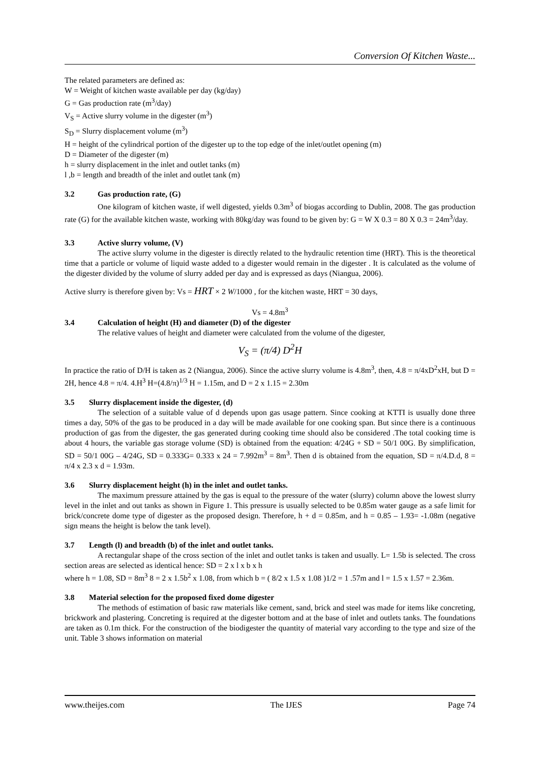Conversion Of Kitchen Waste...
The related parameters are defined as:
W = Weight of kitchen waste available per day (kg/day)
G = Gas production rate (m<sup>3</sup>/day)
V<sub>S</sub> = Active slurry volume in the digester (m<sup>3</sup>)
S<sub>D</sub> = Slurry displacement volume (m<sup>3</sup>)
H = height of the cylindrical portion of the digester up to the top edge of the inlet/outlet opening (m)
D = Diameter of the digester (m)
h = slurry displacement in the inlet and outlet tanks (m)
l ,b = length and breadth of the inlet and outlet tank (m)
3.2 Gas production rate, (G)
One kilogram of kitchen waste, if well digested, yields 0.3m<sup>3</sup> of biogas according to Dublin, 2008. The gas production rate (G) for the available kitchen waste, working with 80kg/day was found to be given by: G = W X 0.3 = 80 X 0.3 = 24m<sup>3</sup>/day.
3.3 Active slurry volume, (V)
The active slurry volume in the digester is directly related to the hydraulic retention time (HRT). This is the theoretical time that a particle or volume of liquid waste added to a digester would remain in the digester . It is calculated as the volume of the digester divided by the volume of slurry added per day and is expressed as days (Niangua, 2006).
Active slurry is therefore given by: Vs = HRT × 2 W/1000 , for the kitchen waste, HRT = 30 days,
Vs = 4.8m<sup>3</sup>
3.4 Calculation of height (H) and diameter (D) of the digester
The relative values of height and diameter were calculated from the volume of the digester,
V<sub>S</sub> = (π/4) D<sup>2</sup>H
In practice the ratio of D/H is taken as 2 (Niangua, 2006). Since the active slurry volume is 4.8m<sup>3</sup>, then, 4.8 = π/4xD<sup>2</sup>xH, but D = 2H, hence 4.8 = π/4. 4.H<sup>3</sup> H=(4.8/π)<sup>1/3</sup> H = 1.15m, and D = 2 x 1.15 = 2.30m
3.5 Slurry displacement inside the digester, (d)
The selection of a suitable value of d depends upon gas usage pattern. Since cooking at KTTI is usually done three times a day, 50% of the gas to be produced in a day will be made available for one cooking span. But since there is a continuous production of gas from the digester, the gas generated during cooking time should also be considered .The total cooking time is about 4 hours, the variable gas storage volume (SD) is obtained from the equation: 4/24G + SD = 50/1 00G. By simplification, SD = 50/1 00G – 4/24G, SD = 0.333G= 0.333 x 24 = 7.992m<sup>3</sup> = 8m<sup>3</sup>. Then d is obtained from the equation, SD = π/4.D.d, 8 = π/4 x 2.3 x d = 1.93m.
3.6 Slurry displacement height (h) in the inlet and outlet tanks.
The maximum pressure attained by the gas is equal to the pressure of the water (slurry) column above the lowest slurry level in the inlet and out tanks as shown in Figure 1. This pressure is usually selected to be 0.85m water gauge as a safe limit for brick/concrete dome type of digester as the proposed design. Therefore, h + d = 0.85m, and h = 0.85 – 1.93= -1.08m (negative sign means the height is below the tank level).
3.7 Length (l) and breadth (b) of the inlet and outlet tanks.
A rectangular shape of the cross section of the inlet and outlet tanks is taken and usually. L= 1.5b is selected. The cross section areas are selected as identical hence: SD = 2 x l x b x h
where h = 1.08, SD = 8m<sup>3</sup> 8 = 2 x 1.5b<sup>2</sup> x 1.08, from which b = ( 8/2 x 1.5 x 1.08 )1/2 = 1 .57m and l = 1.5 x 1.57 = 2.36m.
3.8 Material selection for the proposed fixed dome digester
The methods of estimation of basic raw materials like cement, sand, brick and steel was made for items like concreting, brickwork and plastering. Concreting is required at the digester bottom and at the base of inlet and outlets tanks. The foundations are taken as 0.1m thick. For the construction of the biodigester the quantity of material vary according to the type and size of the unit. Table 3 shows information on material
www.theijes.com The IJES Page 74